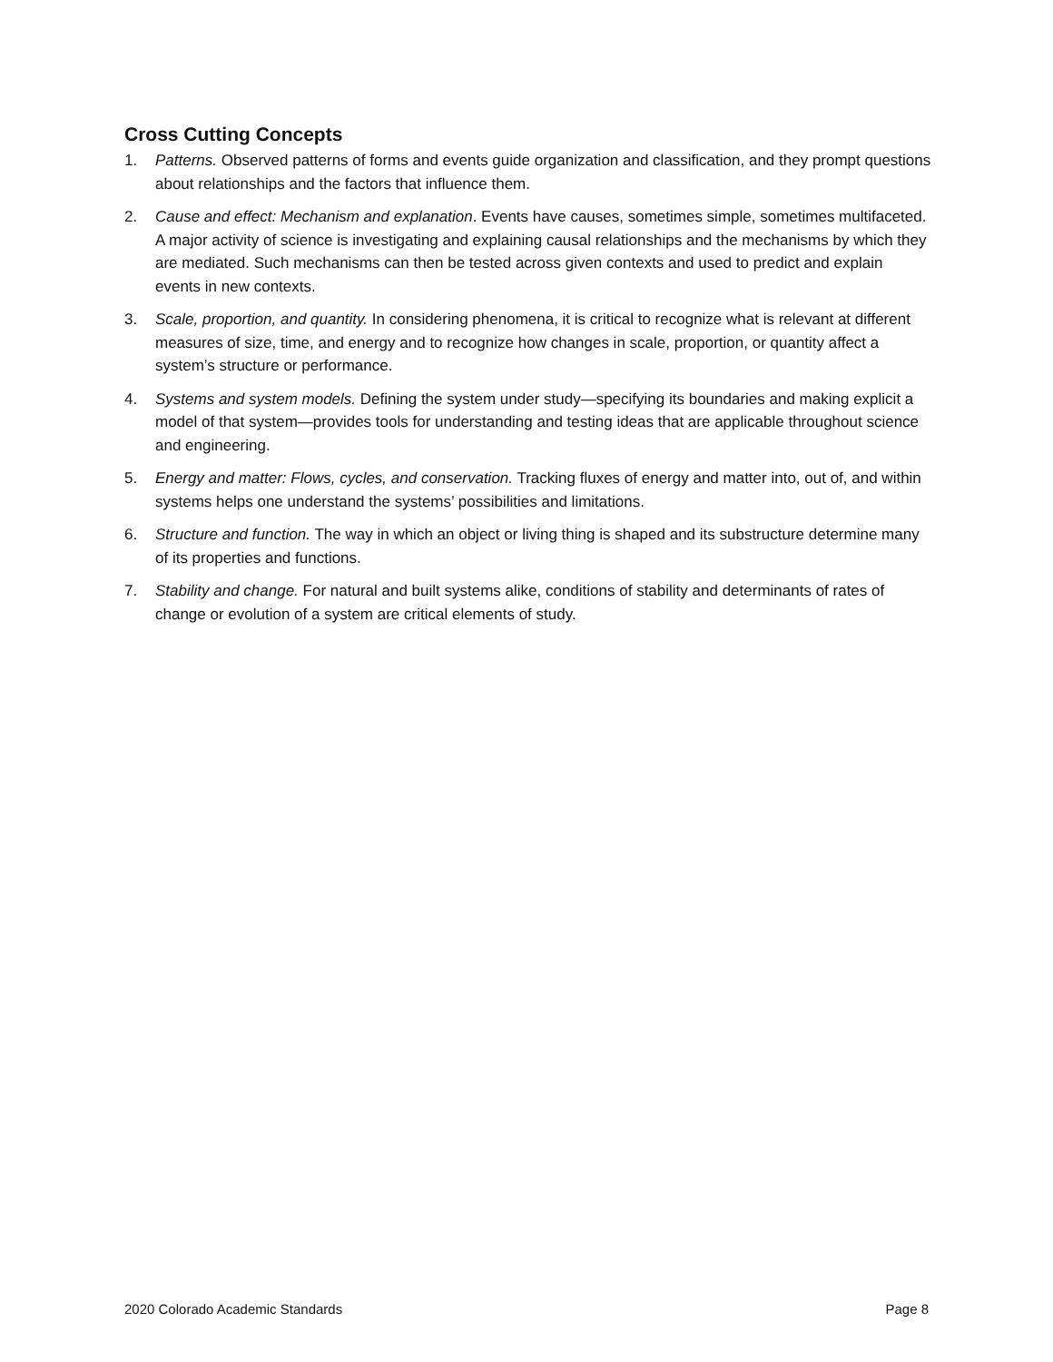Cross Cutting Concepts
1. Patterns. Observed patterns of forms and events guide organization and classification, and they prompt questions about relationships and the factors that influence them.
2. Cause and effect: Mechanism and explanation. Events have causes, sometimes simple, sometimes multifaceted. A major activity of science is investigating and explaining causal relationships and the mechanisms by which they are mediated. Such mechanisms can then be tested across given contexts and used to predict and explain events in new contexts.
3. Scale, proportion, and quantity. In considering phenomena, it is critical to recognize what is relevant at different measures of size, time, and energy and to recognize how changes in scale, proportion, or quantity affect a system’s structure or performance.
4. Systems and system models. Defining the system under study—specifying its boundaries and making explicit a model of that system—provides tools for understanding and testing ideas that are applicable throughout science and engineering.
5. Energy and matter: Flows, cycles, and conservation. Tracking fluxes of energy and matter into, out of, and within systems helps one understand the systems’ possibilities and limitations.
6. Structure and function. The way in which an object or living thing is shaped and its substructure determine many of its properties and functions.
7. Stability and change. For natural and built systems alike, conditions of stability and determinants of rates of change or evolution of a system are critical elements of study.
2020 Colorado Academic Standards Page 8